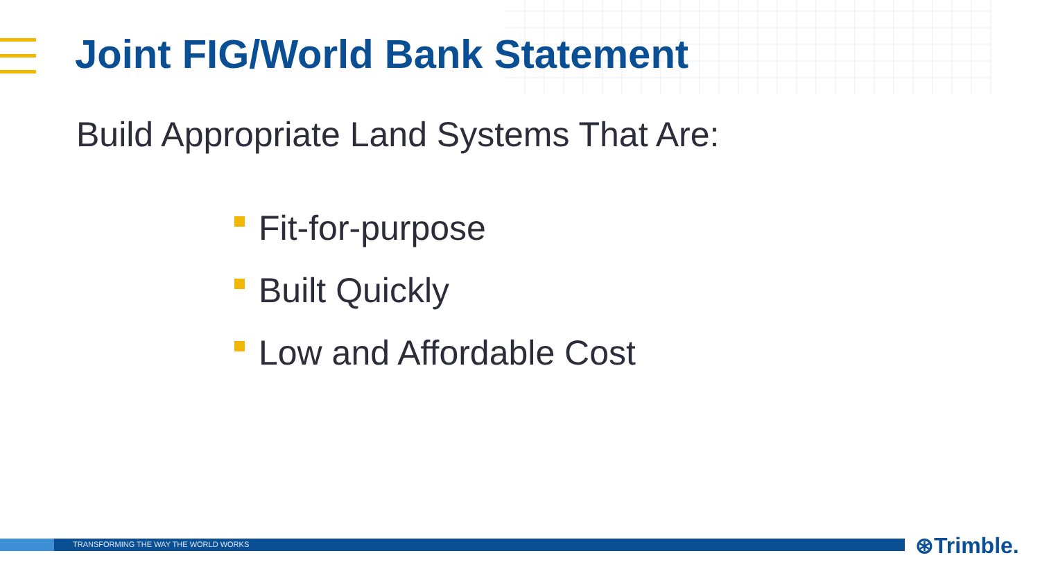Joint FIG/World Bank Statement
Build Appropriate Land Systems That Are:
Fit-for-purpose
Built Quickly
Low and Affordable Cost
TRANSFORMING THE WAY THE WORLD WORKS ⊛Trimble.